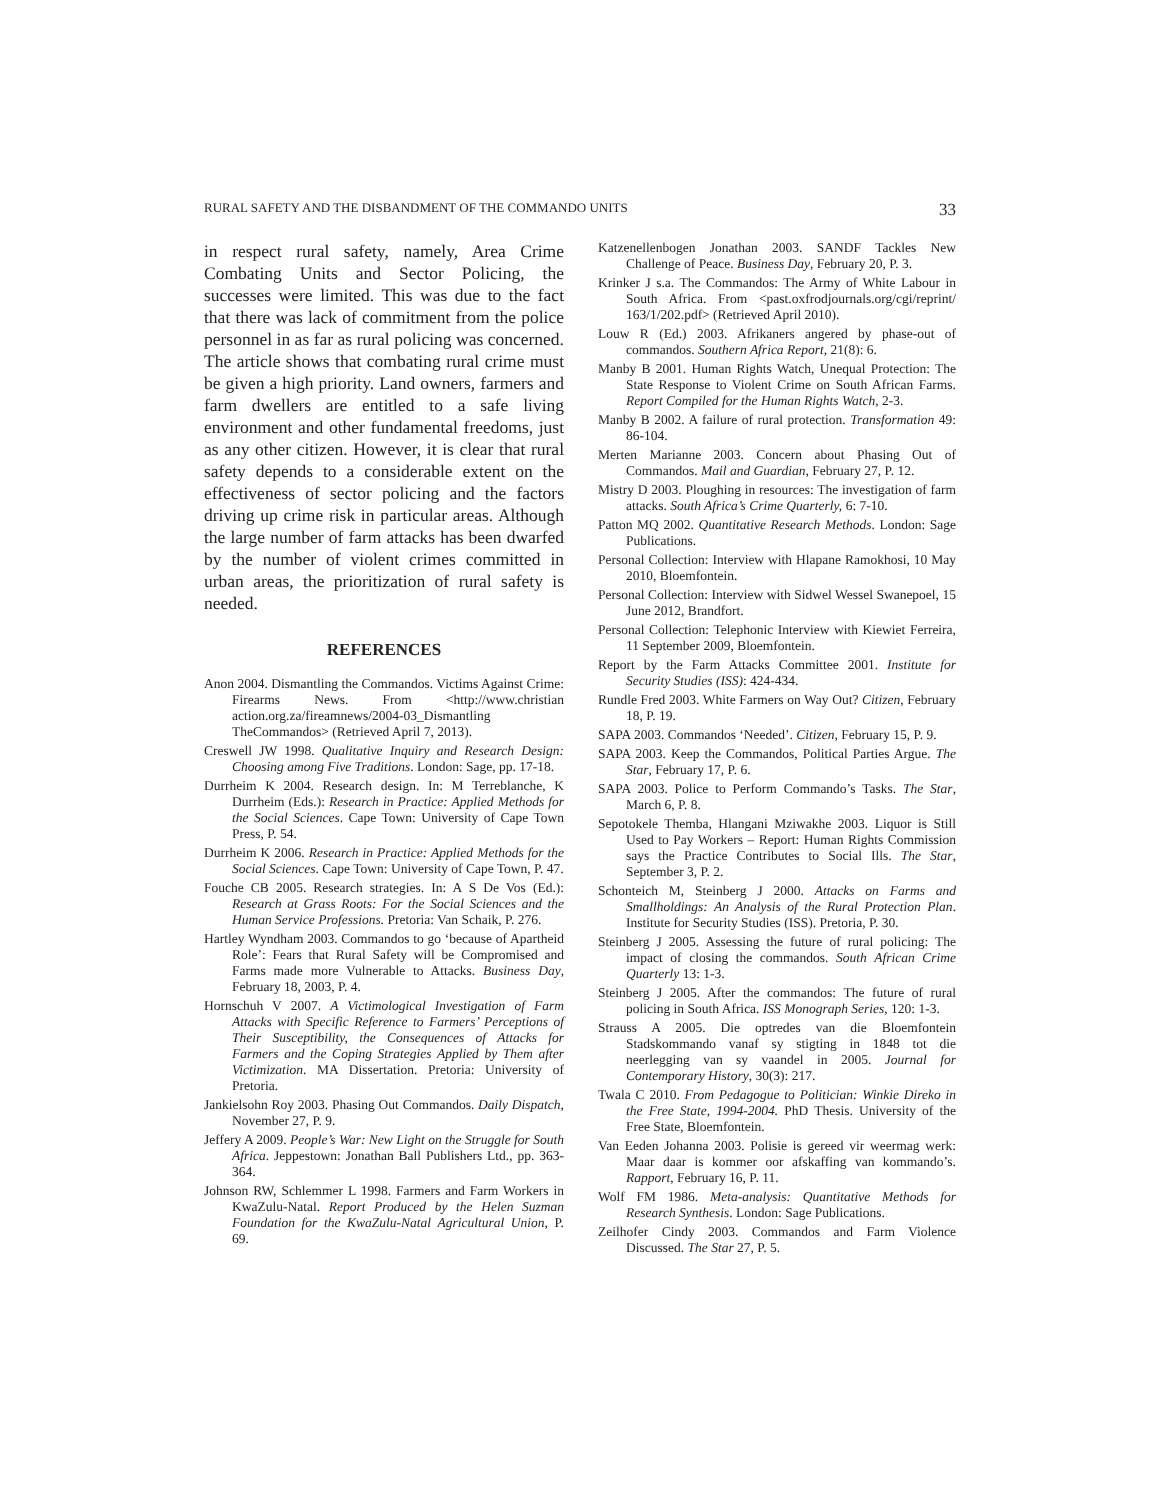RURAL SAFETY AND THE DISBANDMENT OF THE COMMANDO UNITS 33
in respect rural safety, namely, Area Crime Combating Units and Sector Policing, the successes were limited. This was due to the fact that there was lack of commitment from the police personnel in as far as rural policing was concerned. The article shows that combating rural crime must be given a high priority. Land owners, farmers and farm dwellers are entitled to a safe living environment and other fundamental freedoms, just as any other citizen. However, it is clear that rural safety depends to a considerable extent on the effectiveness of sector policing and the factors driving up crime risk in particular areas. Although the large number of farm attacks has been dwarfed by the number of violent crimes committed in urban areas, the prioritization of rural safety is needed.
REFERENCES
Anon 2004. Dismantling the Commandos. Victims Against Crime: Firearms News. From <http://www.christian action.org.za/fireamnews/2004-03_Dismantling TheCommandos> (Retrieved April 7, 2013).
Creswell JW 1998. Qualitative Inquiry and Research Design: Choosing among Five Traditions. London: Sage, pp. 17-18.
Durrheim K 2004. Research design. In: M Terreblanche, K Durrheim (Eds.): Research in Practice: Applied Methods for the Social Sciences. Cape Town: University of Cape Town Press, P. 54.
Durrheim K 2006. Research in Practice: Applied Methods for the Social Sciences. Cape Town: University of Cape Town, P. 47.
Fouche CB 2005. Research strategies. In: A S De Vos (Ed.): Research at Grass Roots: For the Social Sciences and the Human Service Professions. Pretoria: Van Schaik, P. 276.
Hartley Wyndham 2003. Commandos to go ‘because of Apartheid Role’: Fears that Rural Safety will be Compromised and Farms made more Vulnerable to Attacks. Business Day, February 18, 2003, P. 4.
Hornschuh V 2007. A Victimological Investigation of Farm Attacks with Specific Reference to Farmers’ Perceptions of Their Susceptibility, the Consequences of Attacks for Farmers and the Coping Strategies Applied by Them after Victimization. MA Dissertation. Pretoria: University of Pretoria.
Jankielsohn Roy 2003. Phasing Out Commandos. Daily Dispatch, November 27, P. 9.
Jeffery A 2009. People’s War: New Light on the Struggle for South Africa. Jeppestown: Jonathan Ball Publishers Ltd., pp. 363-364.
Johnson RW, Schlemmer L 1998. Farmers and Farm Workers in KwaZulu-Natal. Report Produced by the Helen Suzman Foundation for the KwaZulu-Natal Agricultural Union, P. 69.
Katzenellenbogen Jonathan 2003. SANDF Tackles New Challenge of Peace. Business Day, February 20, P. 3.
Krinker J s.a. The Commandos: The Army of White Labour in South Africa. From <past.oxfrodjournals.org/cgi/reprint/ 163/1/202.pdf> (Retrieved April 2010).
Louw R (Ed.) 2003. Afrikaners angered by phase-out of commandos. Southern Africa Report, 21(8): 6.
Manby B 2001. Human Rights Watch, Unequal Protection: The State Response to Violent Crime on South African Farms. Report Compiled for the Human Rights Watch, 2-3.
Manby B 2002. A failure of rural protection. Transformation 49: 86-104.
Merten Marianne 2003. Concern about Phasing Out of Commandos. Mail and Guardian, February 27, P. 12.
Mistry D 2003. Ploughing in resources: The investigation of farm attacks. South Africa’s Crime Quarterly, 6: 7-10.
Patton MQ 2002. Quantitative Research Methods. London: Sage Publications.
Personal Collection: Interview with Hlapane Ramokhosi, 10 May 2010, Bloemfontein.
Personal Collection: Interview with Sidwel Wessel Swanepoel, 15 June 2012, Brandfort.
Personal Collection: Telephonic Interview with Kiewiet Ferreira, 11 September 2009, Bloemfontein.
Report by the Farm Attacks Committee 2001. Institute for Security Studies (ISS): 424-434.
Rundle Fred 2003. White Farmers on Way Out? Citizen, February 18, P. 19.
SAPA 2003. Commandos ‘Needed’. Citizen, February 15, P. 9.
SAPA 2003. Keep the Commandos, Political Parties Argue. The Star, February 17, P. 6.
SAPA 2003. Police to Perform Commando’s Tasks. The Star, March 6, P. 8.
Sepotokele Themba, Hlangani Mziwakhe 2003. Liquor is Still Used to Pay Workers – Report: Human Rights Commission says the Practice Contributes to Social Ills. The Star, September 3, P. 2.
Schonteich M, Steinberg J 2000. Attacks on Farms and Smallholdings: An Analysis of the Rural Protection Plan. Institute for Security Studies (ISS). Pretoria, P. 30.
Steinberg J 2005. Assessing the future of rural policing: The impact of closing the commandos. South African Crime Quarterly 13: 1-3.
Steinberg J 2005. After the commandos: The future of rural policing in South Africa. ISS Monograph Series, 120: 1-3.
Strauss A 2005. Die optredes van die Bloemfontein Stadskommando vanaf sy stigting in 1848 tot die neerlegging van sy vaandel in 2005. Journal for Contemporary History, 30(3): 217.
Twala C 2010. From Pedagogue to Politician: Winkie Direko in the Free State, 1994-2004. PhD Thesis. University of the Free State, Bloemfontein.
Van Eeden Johanna 2003. Polisie is gereed vir weermag werk: Maar daar is kommer oor afskaffing van kommando’s. Rapport, February 16, P. 11.
Wolf FM 1986. Meta-analysis: Quantitative Methods for Research Synthesis. London: Sage Publications.
Zeilhofer Cindy 2003. Commandos and Farm Violence Discussed. The Star 27, P. 5.